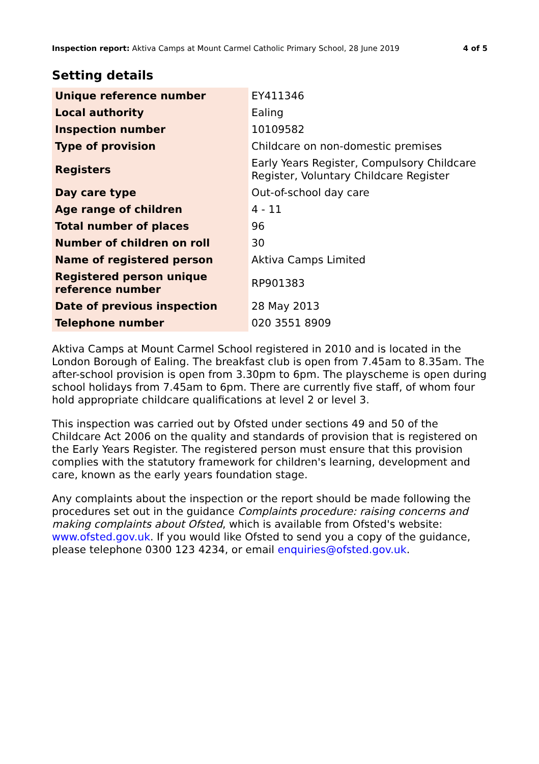Inspection report: Aktiva Camps at Mount Carmel Catholic Primary School, 28 June 2019
4 of 5
Setting details
| Unique reference number | EY411346 |
| Local authority | Ealing |
| Inspection number | 10109582 |
| Type of provision | Childcare on non-domestic premises |
| Registers | Early Years Register, Compulsory Childcare Register, Voluntary Childcare Register |
| Day care type | Out-of-school day care |
| Age range of children | 4 - 11 |
| Total number of places | 96 |
| Number of children on roll | 30 |
| Name of registered person | Aktiva Camps Limited |
| Registered person unique reference number | RP901383 |
| Date of previous inspection | 28 May 2013 |
| Telephone number | 020 3551 8909 |
Aktiva Camps at Mount Carmel School registered in 2010 and is located in the London Borough of Ealing. The breakfast club is open from 7.45am to 8.35am. The after-school provision is open from 3.30pm to 6pm. The playscheme is open during school holidays from 7.45am to 6pm. There are currently five staff, of whom four hold appropriate childcare qualifications at level 2 or level 3.
This inspection was carried out by Ofsted under sections 49 and 50 of the Childcare Act 2006 on the quality and standards of provision that is registered on the Early Years Register. The registered person must ensure that this provision complies with the statutory framework for children's learning, development and care, known as the early years foundation stage.
Any complaints about the inspection or the report should be made following the procedures set out in the guidance Complaints procedure: raising concerns and making complaints about Ofsted, which is available from Ofsted's website: www.ofsted.gov.uk. If you would like Ofsted to send you a copy of the guidance, please telephone 0300 123 4234, or email enquiries@ofsted.gov.uk.